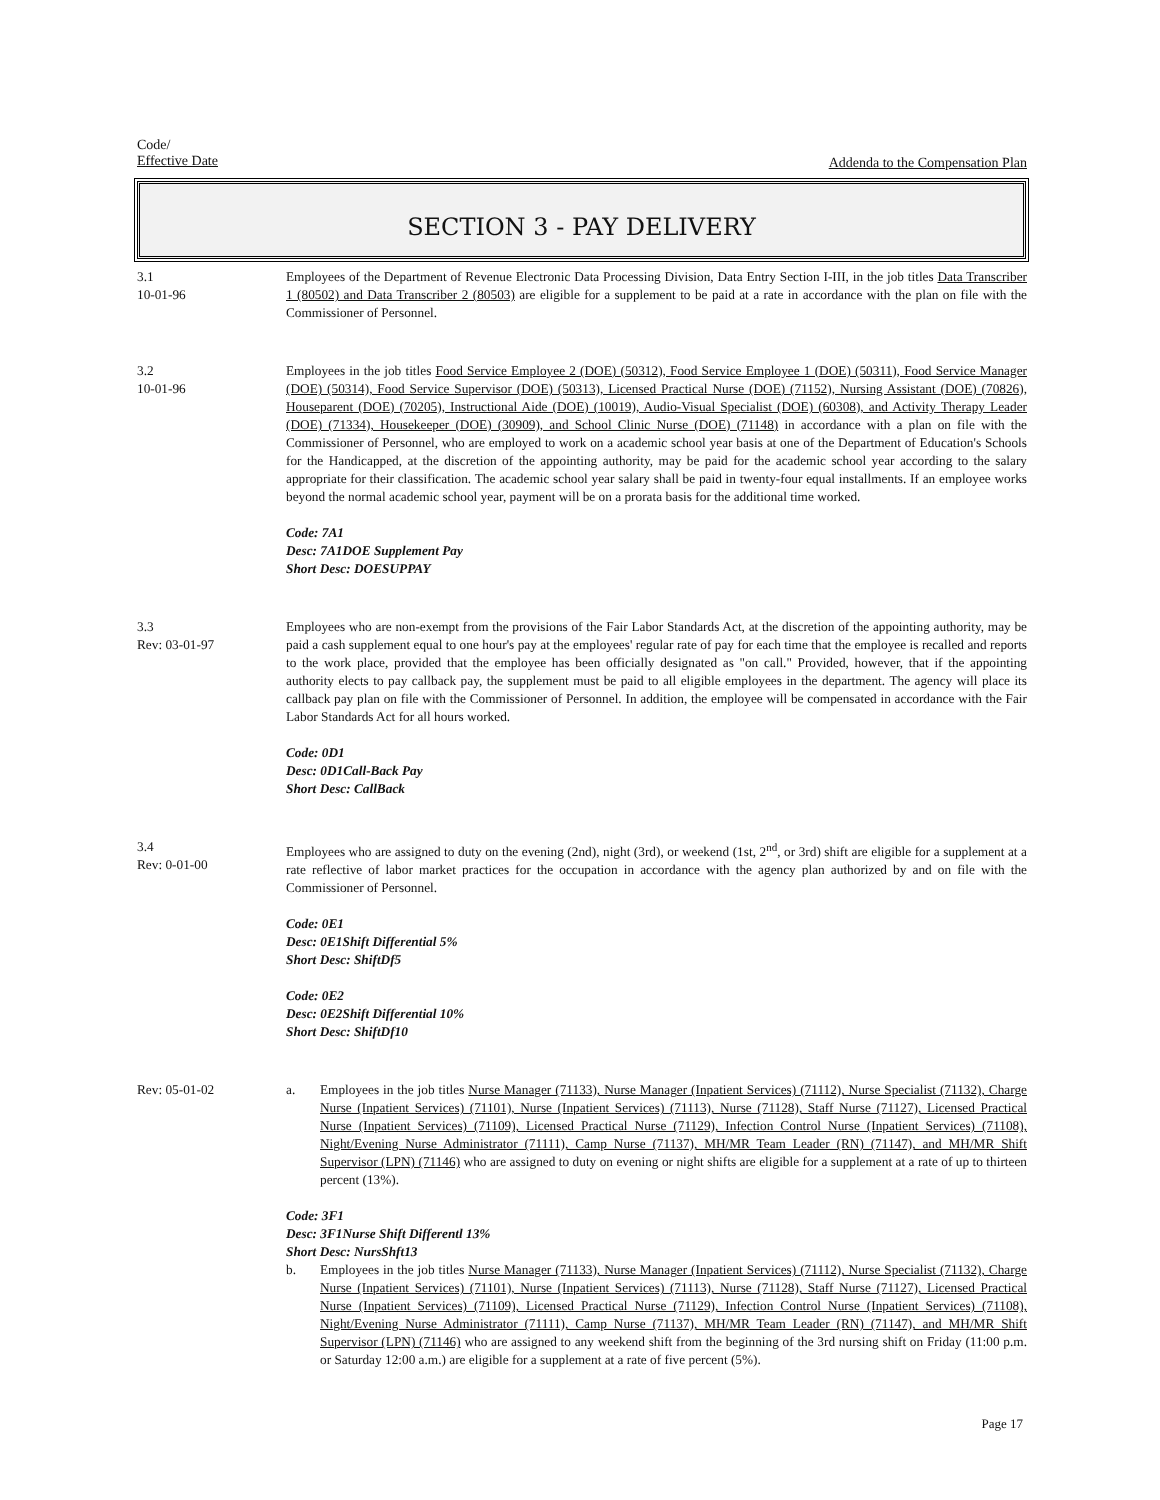Code/
Effective Date
Addenda to the Compensation Plan
SECTION 3 - PAY DELIVERY
3.1
10-01-96
Employees of the Department of Revenue Electronic Data Processing Division, Data Entry Section I-III, in the job titles Data Transcriber 1 (80502) and Data Transcriber 2 (80503) are eligible for a supplement to be paid at a rate in accordance with the plan on file with the Commissioner of Personnel.
3.2
10-01-96
Employees in the job titles Food Service Employee 2 (DOE) (50312), Food Service Employee 1 (DOE) (50311), Food Service Manager (DOE) (50314), Food Service Supervisor (DOE) (50313), Licensed Practical Nurse (DOE) (71152), Nursing Assistant (DOE) (70826), Houseparent (DOE) (70205), Instructional Aide (DOE) (10019), Audio-Visual Specialist (DOE) (60308), and Activity Therapy Leader (DOE) (71334), Housekeeper (DOE) (30909), and School Clinic Nurse (DOE) (71148) in accordance with a plan on file with the Commissioner of Personnel, who are employed to work on a academic school year basis at one of the Department of Education's Schools for the Handicapped, at the discretion of the appointing authority, may be paid for the academic school year according to the salary appropriate for their classification. The academic school year salary shall be paid in twenty-four equal installments. If an employee works beyond the normal academic school year, payment will be on a prorata basis for the additional time worked.
Code: 7A1
Desc: 7A1DOE Supplement Pay
Short Desc: DOESUPPAY
3.3
Rev: 03-01-97
Employees who are non-exempt from the provisions of the Fair Labor Standards Act, at the discretion of the appointing authority, may be paid a cash supplement equal to one hour's pay at the employees' regular rate of pay for each time that the employee is recalled and reports to the work place, provided that the employee has been officially designated as "on call." Provided, however, that if the appointing authority elects to pay callback pay, the supplement must be paid to all eligible employees in the department. The agency will place its callback pay plan on file with the Commissioner of Personnel. In addition, the employee will be compensated in accordance with the Fair Labor Standards Act for all hours worked.
Code: 0D1
Desc: 0D1Call-Back Pay
Short Desc: CallBack
3.4
Rev: 0-01-00
Employees who are assigned to duty on the evening (2nd), night (3rd), or weekend (1st, 2<sup>nd</sup>, or 3rd) shift are eligible for a supplement at a rate reflective of labor market practices for the occupation in accordance with the agency plan authorized by and on file with the Commissioner of Personnel.
Code: 0E1
Desc: 0E1Shift Differential 5%
Short Desc: ShiftDf5
Code: 0E2
Desc: 0E2Shift Differential 10%
Short Desc: ShiftDf10
Rev: 05-01-02 a. Employees in the job titles Nurse Manager (71133), Nurse Manager (Inpatient Services) (71112), Nurse Specialist (71132), Charge Nurse (Inpatient Services) (71101), Nurse (Inpatient Services) (71113), Nurse (71128), Staff Nurse (71127), Licensed Practical Nurse (Inpatient Services) (71109), Licensed Practical Nurse (71129), Infection Control Nurse (Inpatient Services) (71108), Night/Evening Nurse Administrator (71111), Camp Nurse (71137), MH/MR Team Leader (RN) (71147), and MH/MR Shift Supervisor (LPN) (71146) who are assigned to duty on evening or night shifts are eligible for a supplement at a rate of up to thirteen percent (13%).
Code: 3F1
Desc: 3F1Nurse Shift Differentl 13%
Short Desc: NursShft13
b. Employees in the job titles Nurse Manager (71133), Nurse Manager (Inpatient Services) (71112), Nurse Specialist (71132), Charge Nurse (Inpatient Services) (71101), Nurse (Inpatient Services) (71113), Nurse (71128), Staff Nurse (71127), Licensed Practical Nurse (Inpatient Services) (71109), Licensed Practical Nurse (71129), Infection Control Nurse (Inpatient Services) (71108), Night/Evening Nurse Administrator (71111), Camp Nurse (71137), MH/MR Team Leader (RN) (71147), and MH/MR Shift Supervisor (LPN) (71146) who are assigned to any weekend shift from the beginning of the 3rd nursing shift on Friday (11:00 p.m. or Saturday 12:00 a.m.) are eligible for a supplement at a rate of five percent (5%).
Page 17